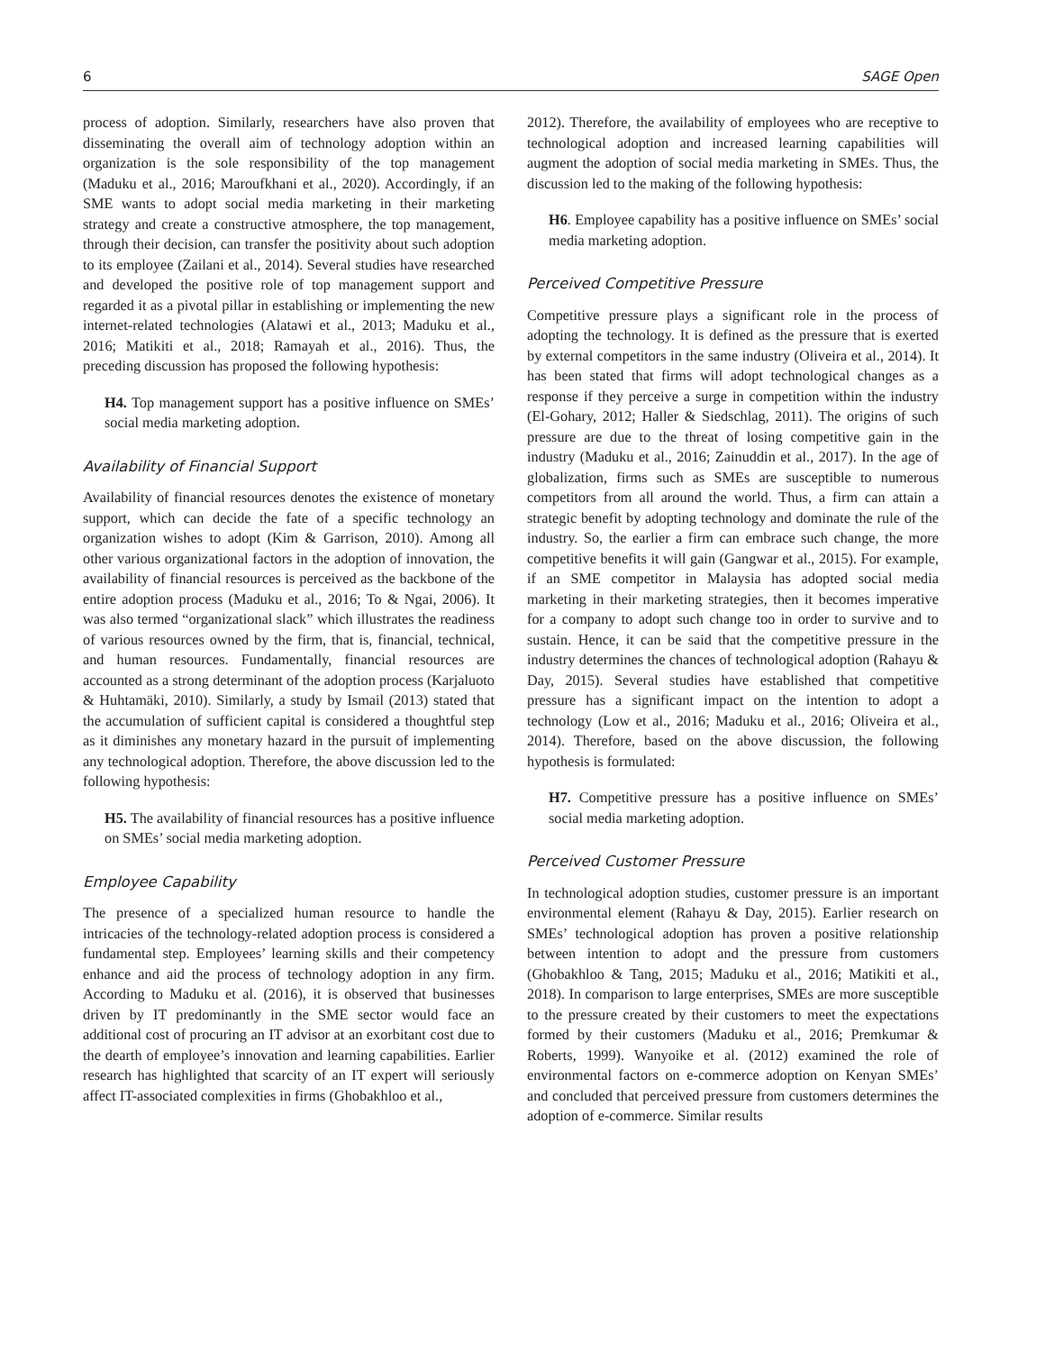6 SAGE Open
process of adoption. Similarly, researchers have also proven that disseminating the overall aim of technology adoption within an organization is the sole responsibility of the top management (Maduku et al., 2016; Maroufkhani et al., 2020). Accordingly, if an SME wants to adopt social media marketing in their marketing strategy and create a constructive atmosphere, the top management, through their decision, can transfer the positivity about such adoption to its employee (Zailani et al., 2014). Several studies have researched and developed the positive role of top management support and regarded it as a pivotal pillar in establishing or implementing the new internet-related technologies (Alatawi et al., 2013; Maduku et al., 2016; Matikiti et al., 2018; Ramayah et al., 2016). Thus, the preceding discussion has proposed the following hypothesis:
H4. Top management support has a positive influence on SMEs’ social media marketing adoption.
Availability of Financial Support
Availability of financial resources denotes the existence of monetary support, which can decide the fate of a specific technology an organization wishes to adopt (Kim & Garrison, 2010). Among all other various organizational factors in the adoption of innovation, the availability of financial resources is perceived as the backbone of the entire adoption process (Maduku et al., 2016; To & Ngai, 2006). It was also termed “organizational slack” which illustrates the readiness of various resources owned by the firm, that is, financial, technical, and human resources. Fundamentally, financial resources are accounted as a strong determinant of the adoption process (Karjaluoto & Huhtamäki, 2010). Similarly, a study by Ismail (2013) stated that the accumulation of sufficient capital is considered a thoughtful step as it diminishes any monetary hazard in the pursuit of implementing any technological adoption. Therefore, the above discussion led to the following hypothesis:
H5. The availability of financial resources has a positive influence on SMEs’ social media marketing adoption.
Employee Capability
The presence of a specialized human resource to handle the intricacies of the technology-related adoption process is considered a fundamental step. Employees’ learning skills and their competency enhance and aid the process of technology adoption in any firm. According to Maduku et al. (2016), it is observed that businesses driven by IT predominantly in the SME sector would face an additional cost of procuring an IT advisor at an exorbitant cost due to the dearth of employee’s innovation and learning capabilities. Earlier research has highlighted that scarcity of an IT expert will seriously affect IT-associated complexities in firms (Ghobakhloo et al.,
2012). Therefore, the availability of employees who are receptive to technological adoption and increased learning capabilities will augment the adoption of social media marketing in SMEs. Thus, the discussion led to the making of the following hypothesis:
H6. Employee capability has a positive influence on SMEs’ social media marketing adoption.
Perceived Competitive Pressure
Competitive pressure plays a significant role in the process of adopting the technology. It is defined as the pressure that is exerted by external competitors in the same industry (Oliveira et al., 2014). It has been stated that firms will adopt technological changes as a response if they perceive a surge in competition within the industry (El-Gohary, 2012; Haller & Siedschlag, 2011). The origins of such pressure are due to the threat of losing competitive gain in the industry (Maduku et al., 2016; Zainuddin et al., 2017). In the age of globalization, firms such as SMEs are susceptible to numerous competitors from all around the world. Thus, a firm can attain a strategic benefit by adopting technology and dominate the rule of the industry. So, the earlier a firm can embrace such change, the more competitive benefits it will gain (Gangwar et al., 2015). For example, if an SME competitor in Malaysia has adopted social media marketing in their marketing strategies, then it becomes imperative for a company to adopt such change too in order to survive and to sustain. Hence, it can be said that the competitive pressure in the industry determines the chances of technological adoption (Rahayu & Day, 2015). Several studies have established that competitive pressure has a significant impact on the intention to adopt a technology (Low et al., 2016; Maduku et al., 2016; Oliveira et al., 2014). Therefore, based on the above discussion, the following hypothesis is formulated:
H7. Competitive pressure has a positive influence on SMEs’ social media marketing adoption.
Perceived Customer Pressure
In technological adoption studies, customer pressure is an important environmental element (Rahayu & Day, 2015). Earlier research on SMEs’ technological adoption has proven a positive relationship between intention to adopt and the pressure from customers (Ghobakhloo & Tang, 2015; Maduku et al., 2016; Matikiti et al., 2018). In comparison to large enterprises, SMEs are more susceptible to the pressure created by their customers to meet the expectations formed by their customers (Maduku et al., 2016; Premkumar & Roberts, 1999). Wanyoike et al. (2012) examined the role of environmental factors on e-commerce adoption on Kenyan SMEs’ and concluded that perceived pressure from customers determines the adoption of e-commerce. Similar results